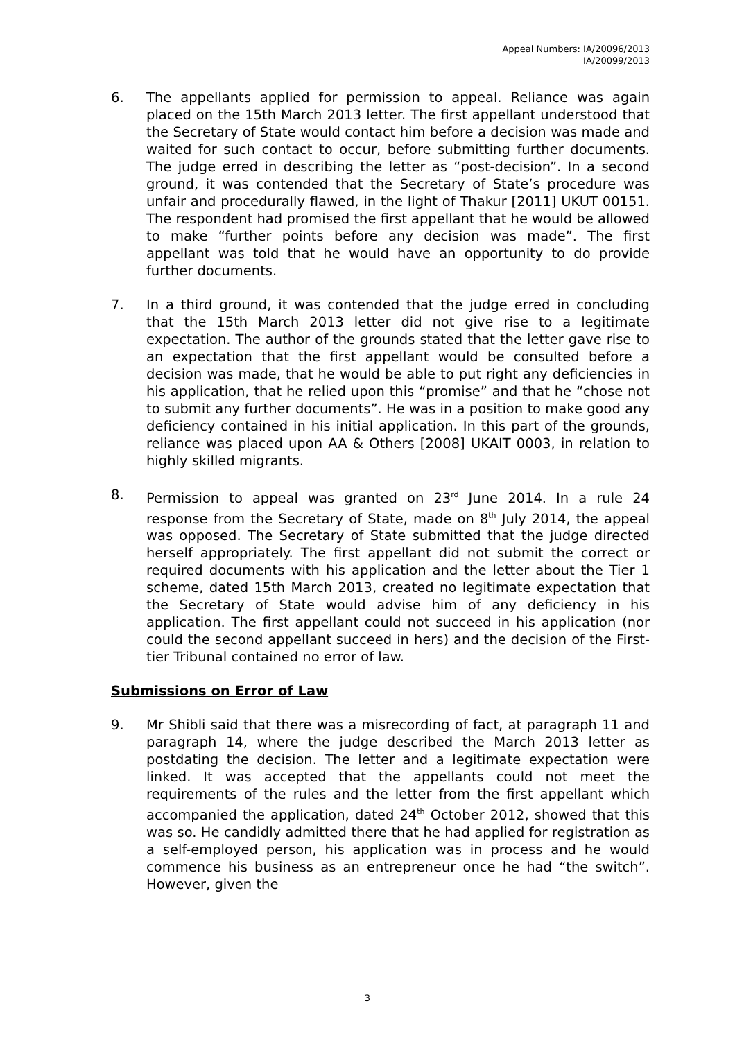Appeal Numbers: IA/20096/2013
IA/20099/2013
6. The appellants applied for permission to appeal. Reliance was again placed on the 15th March 2013 letter. The first appellant understood that the Secretary of State would contact him before a decision was made and waited for such contact to occur, before submitting further documents. The judge erred in describing the letter as “post-decision”. In a second ground, it was contended that the Secretary of State’s procedure was unfair and procedurally flawed, in the light of Thakur [2011] UKUT 00151. The respondent had promised the first appellant that he would be allowed to make “further points before any decision was made”. The first appellant was told that he would have an opportunity to do provide further documents.
7. In a third ground, it was contended that the judge erred in concluding that the 15th March 2013 letter did not give rise to a legitimate expectation. The author of the grounds stated that the letter gave rise to an expectation that the first appellant would be consulted before a decision was made, that he would be able to put right any deficiencies in his application, that he relied upon this “promise” and that he “chose not to submit any further documents”. He was in a position to make good any deficiency contained in his initial application. In this part of the grounds, reliance was placed upon AA & Others [2008] UKAIT 0003, in relation to highly skilled migrants.
8. Permission to appeal was granted on 23<sup>rd</sup> June 2014. In a rule 24 response from the Secretary of State, made on 8<sup>th</sup> July 2014, the appeal was opposed. The Secretary of State submitted that the judge directed herself appropriately. The first appellant did not submit the correct or required documents with his application and the letter about the Tier 1 scheme, dated 15th March 2013, created no legitimate expectation that the Secretary of State would advise him of any deficiency in his application. The first appellant could not succeed in his application (nor could the second appellant succeed in hers) and the decision of the First-tier Tribunal contained no error of law.
Submissions on Error of Law
9. Mr Shibli said that there was a misrecording of fact, at paragraph 11 and paragraph 14, where the judge described the March 2013 letter as postdating the decision. The letter and a legitimate expectation were linked. It was accepted that the appellants could not meet the requirements of the rules and the letter from the first appellant which accompanied the application, dated 24<sup>th</sup> October 2012, showed that this was so. He candidly admitted there that he had applied for registration as a self-employed person, his application was in process and he would commence his business as an entrepreneur once he had “the switch”. However, given the
3